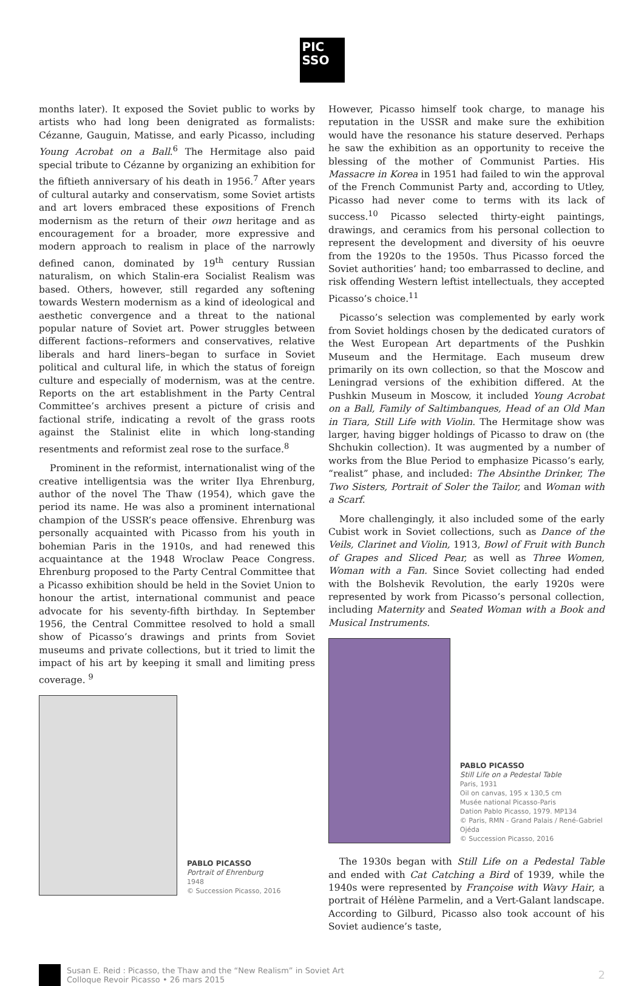PIC
SSO
months later). It exposed the Soviet public to works by artists who had long been denigrated as formalists: Cézanne, Gauguin, Matisse, and early Picasso, including Young Acrobat on a Ball.<sup>6</sup> The Hermitage also paid special tribute to Cézanne by organizing an exhibition for the fiftieth anniversary of his death in 1956.<sup>7</sup> After years of cultural autarky and conservatism, some Soviet artists and art lovers embraced these expositions of French modernism as the return of their own heritage and as encouragement for a broader, more expressive and modern approach to realism in place of the narrowly defined canon, dominated by 19<sup>th</sup> century Russian naturalism, on which Stalin-era Socialist Realism was based. Others, however, still regarded any softening towards Western modernism as a kind of ideological and aesthetic convergence and a threat to the national popular nature of Soviet art. Power struggles between different factions–reformers and conservatives, relative liberals and hard liners–began to surface in Soviet political and cultural life, in which the status of foreign culture and especially of modernism, was at the centre. Reports on the art establishment in the Party Central Committee’s archives present a picture of crisis and factional strife, indicating a revolt of the grass roots against the Stalinist elite in which long-standing resentments and reformist zeal rose to the surface.<sup>8</sup>
Prominent in the reformist, internationalist wing of the creative intelligentsia was the writer Ilya Ehrenburg, author of the novel The Thaw (1954), which gave the period its name. He was also a prominent international champion of the USSR’s peace offensive. Ehrenburg was personally acquainted with Picasso from his youth in bohemian Paris in the 1910s, and had renewed this acquaintance at the 1948 Wroclaw Peace Congress. Ehrenburg proposed to the Party Central Committee that a Picasso exhibition should be held in the Soviet Union to honour the artist, international communist and peace advocate for his seventy-fifth birthday. In September 1956, the Central Committee resolved to hold a small show of Picasso’s drawings and prints from Soviet museums and private collections, but it tried to limit the impact of his art by keeping it small and limiting press coverage. <sup>9</sup>
PABLO PICASSO
Portrait of Ehrenburg
1948
© Succession Picasso, 2016
However, Picasso himself took charge, to manage his reputation in the USSR and make sure the exhibition would have the resonance his stature deserved. Perhaps he saw the exhibition as an opportunity to receive the blessing of the mother of Communist Parties. His Massacre in Korea in 1951 had failed to win the approval of the French Communist Party and, according to Utley, Picasso had never come to terms with its lack of success.<sup>10</sup> Picasso selected thirty-eight paintings, drawings, and ceramics from his personal collection to represent the development and diversity of his oeuvre from the 1920s to the 1950s. Thus Picasso forced the Soviet authorities’ hand; too embarrassed to decline, and risk offending Western leftist intellectuals, they accepted Picasso’s choice.<sup>11</sup>
Picasso’s selection was complemented by early work from Soviet holdings chosen by the dedicated curators of the West European Art departments of the Pushkin Museum and the Hermitage. Each museum drew primarily on its own collection, so that the Moscow and Leningrad versions of the exhibition differed. At the Pushkin Museum in Moscow, it included Young Acrobat on a Ball, Family of Saltimbanques, Head of an Old Man in Tiara, Still Life with Violin. The Hermitage show was larger, having bigger holdings of Picasso to draw on (the Shchukin collection). It was augmented by a number of works from the Blue Period to emphasize Picasso’s early, “realist” phase, and included: The Absinthe Drinker, The Two Sisters, Portrait of Soler the Tailor, and Woman with a Scarf.
More challengingly, it also included some of the early Cubist work in Soviet collections, such as Dance of the Veils, Clarinet and Violin, 1913, Bowl of Fruit with Bunch of Grapes and Sliced Pear, as well as Three Women, Woman with a Fan. Since Soviet collecting had ended with the Bolshevik Revolution, the early 1920s were represented by work from Picasso’s personal collection, including Maternity and Seated Woman with a Book and Musical Instruments.
PABLO PICASSO
Still Life on a Pedestal Table
Paris, 1931
Oil on canvas, 195 x 130,5 cm
Musée national Picasso-Paris
Dation Pablo Picasso, 1979. MP134
© Paris, RMN - Grand Palais / René-Gabriel Ojéda
© Succession Picasso, 2016
The 1930s began with Still Life on a Pedestal Table and ended with Cat Catching a Bird of 1939, while the 1940s were represented by Françoise with Wavy Hair, a portrait of Hélène Parmelin, and a Vert-Galant landscape. According to Gilburd, Picasso also took account of his Soviet audience’s taste,
Susan E. Reid : Picasso, the Thaw and the “New Realism” in Soviet Art
Colloque Revoir Picasso • 26 mars 2015
2